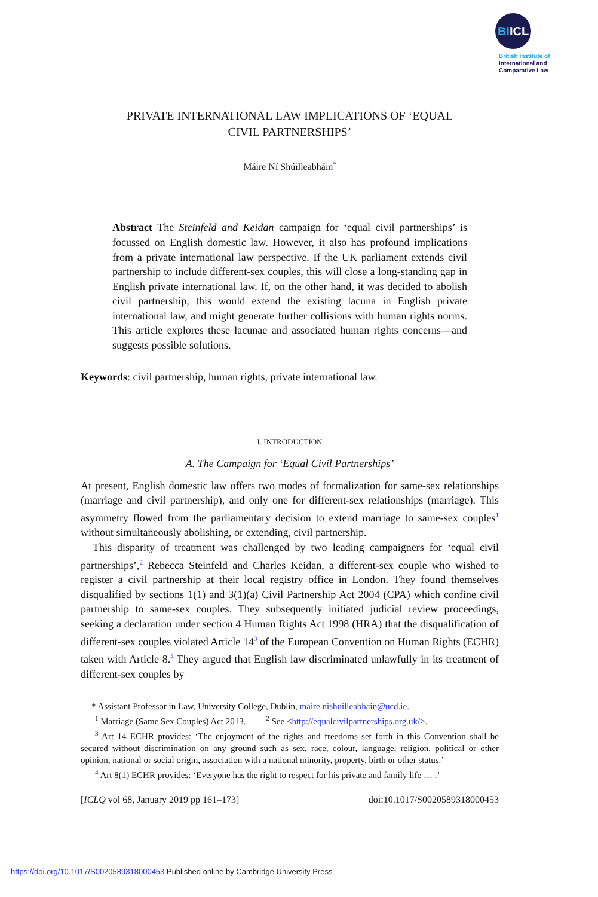BIICL
British Institute of
International and
Comparative Law
PRIVATE INTERNATIONAL LAW IMPLICATIONS OF ‘EQUAL
CIVIL PARTNERSHIPS’
Máire Ní Shúilleabháin<sup>*</sup>
Abstract The Steinfeld and Keidan campaign for ‘equal civil partnerships’ is focussed on English domestic law. However, it also has profound implications from a private international law perspective. If the UK parliament extends civil partnership to include different-sex couples, this will close a long-standing gap in English private international law. If, on the other hand, it was decided to abolish civil partnership, this would extend the existing lacuna in English private international law, and might generate further collisions with human rights norms. This article explores these lacunae and associated human rights concerns—and suggests possible solutions.
Keywords: civil partnership, human rights, private international law.
I. INTRODUCTION
A. The Campaign for ‘Equal Civil Partnerships’
At present, English domestic law offers two modes of formalization for same-sex relationships (marriage and civil partnership), and only one for different-sex relationships (marriage). This asymmetry flowed from the parliamentary decision to extend marriage to same-sex couples<sup>1</sup> without simultaneously abolishing, or extending, civil partnership.
This disparity of treatment was challenged by two leading campaigners for ‘equal civil partnerships’,<sup>2</sup> Rebecca Steinfeld and Charles Keidan, a different-sex couple who wished to register a civil partnership at their local registry office in London. They found themselves disqualified by sections 1(1) and 3(1)(a) Civil Partnership Act 2004 (CPA) which confine civil partnership to same-sex couples. They subsequently initiated judicial review proceedings, seeking a declaration under section 4 Human Rights Act 1998 (HRA) that the disqualification of different-sex couples violated Article 14<sup>3</sup> of the European Convention on Human Rights (ECHR) taken with Article 8.<sup>4</sup> They argued that English law discriminated unlawfully in its treatment of different-sex couples by
* Assistant Professor in Law, University College, Dublin, maire.nishuilleabhain@ucd.ie.
<sup>1</sup> Marriage (Same Sex Couples) Act 2013. <sup>2</sup> See <http://equalcivilpartnerships.org.uk/>.
<sup>3</sup> Art 14 ECHR provides: ‘The enjoyment of the rights and freedoms set forth in this Convention shall be secured without discrimination on any ground such as sex, race, colour, language, religion, political or other opinion, national or social origin, association with a national minority, property, birth or other status.’
<sup>4</sup> Art 8(1) ECHR provides: ‘Everyone has the right to respect for his private and family life … .’
[ICLQ vol 68, January 2019 pp 161–173] doi:10.1017/S0020589318000453
https://doi.org/10.1017/S0020589318000453 Published online by Cambridge University Press